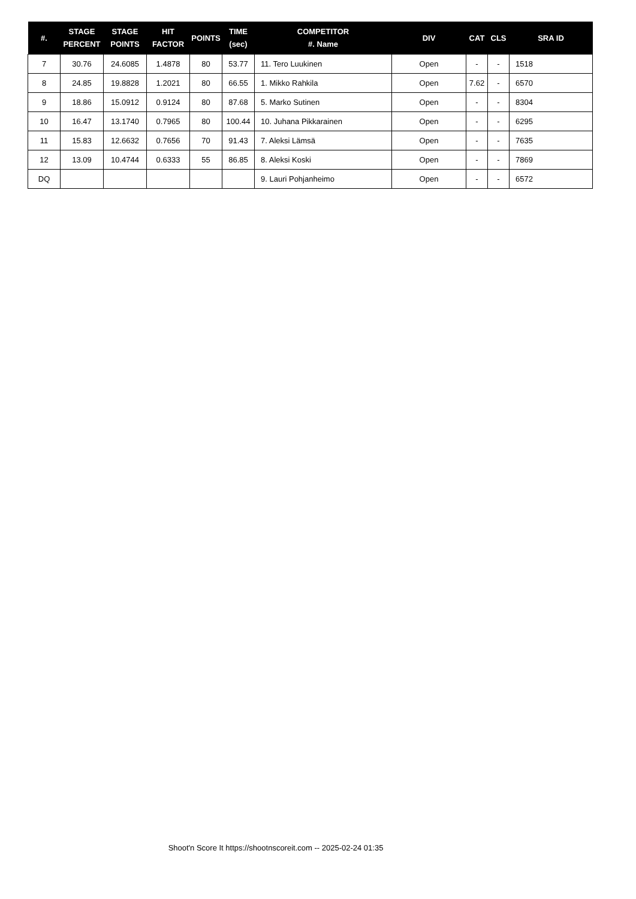| #. | STAGE PERCENT | STAGE POINTS | HIT FACTOR | POINTS | TIME (sec) | COMPETITOR #. Name | DIV | CAT | CLS | SRA ID |
| --- | --- | --- | --- | --- | --- | --- | --- | --- | --- | --- |
| 7 | 30.76 | 24.6085 | 1.4878 | 80 | 53.77 | 11. Tero Luukinen | Open | - | - | 1518 |
| 8 | 24.85 | 19.8828 | 1.2021 | 80 | 66.55 | 1. Mikko Rahkila | Open | 7.62 | - | 6570 |
| 9 | 18.86 | 15.0912 | 0.9124 | 80 | 87.68 | 5. Marko Sutinen | Open | - | - | 8304 |
| 10 | 16.47 | 13.1740 | 0.7965 | 80 | 100.44 | 10. Juhana Pikkarainen | Open | - | - | 6295 |
| 11 | 15.83 | 12.6632 | 0.7656 | 70 | 91.43 | 7. Aleksi Lämsä | Open | - | - | 7635 |
| 12 | 13.09 | 10.4744 | 0.6333 | 55 | 86.85 | 8. Aleksi Koski | Open | - | - | 7869 |
| DQ | | | | | | 9. Lauri Pohjanheimo | Open | - | - | 6572 |
Shoot'n Score It https://shootnscoreit.com -- 2025-02-24 01:35